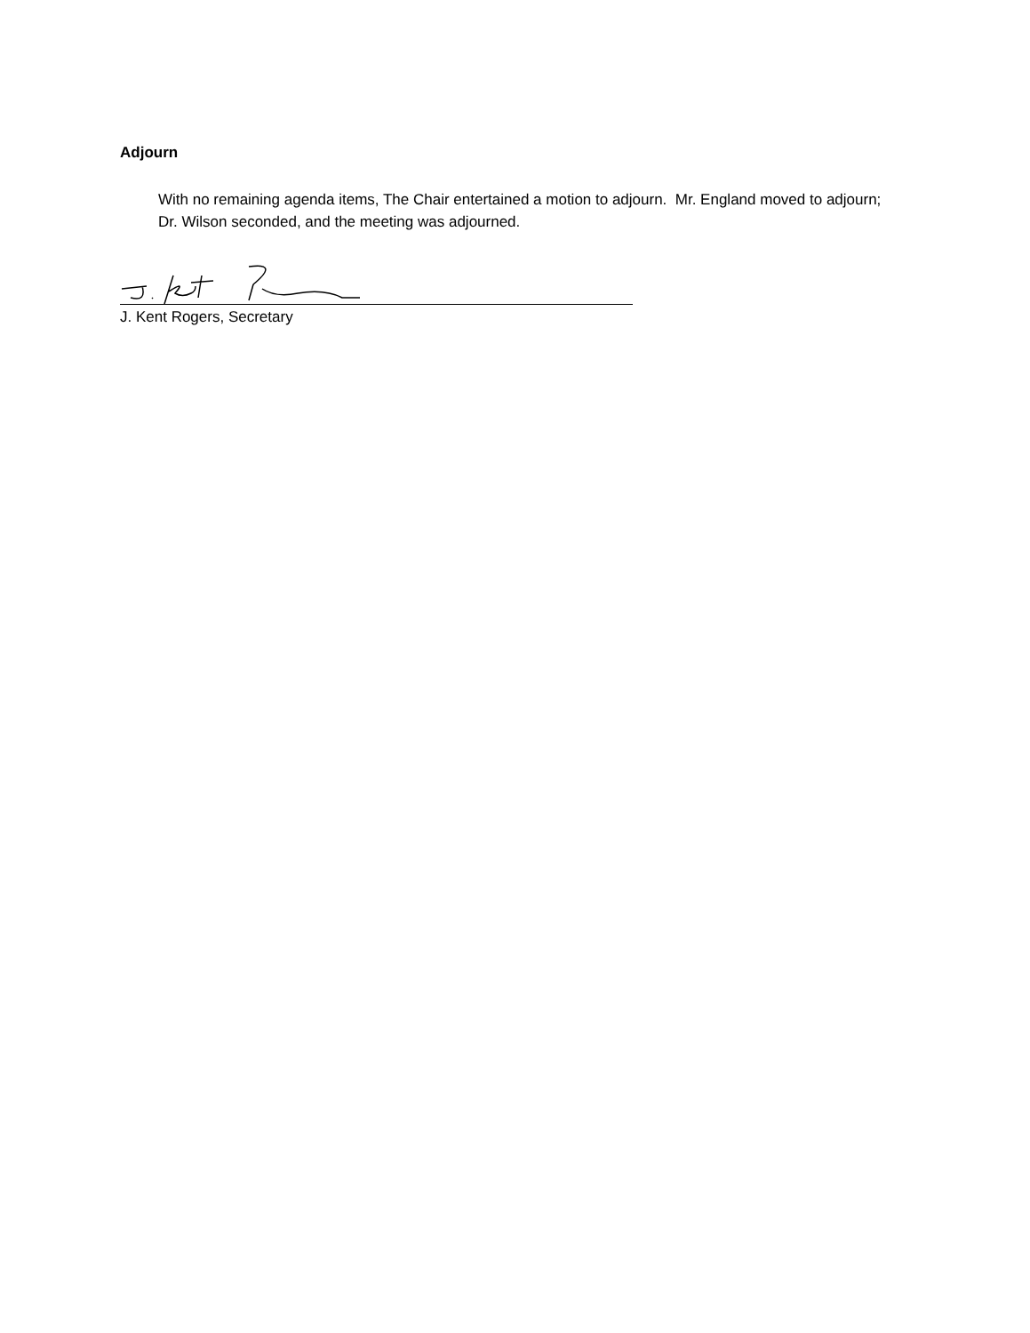Adjourn
With no remaining agenda items, The Chair entertained a motion to adjourn. Mr. England moved to adjourn; Dr. Wilson seconded, and the meeting was adjourned.
J. Kent Rogers, Secretary